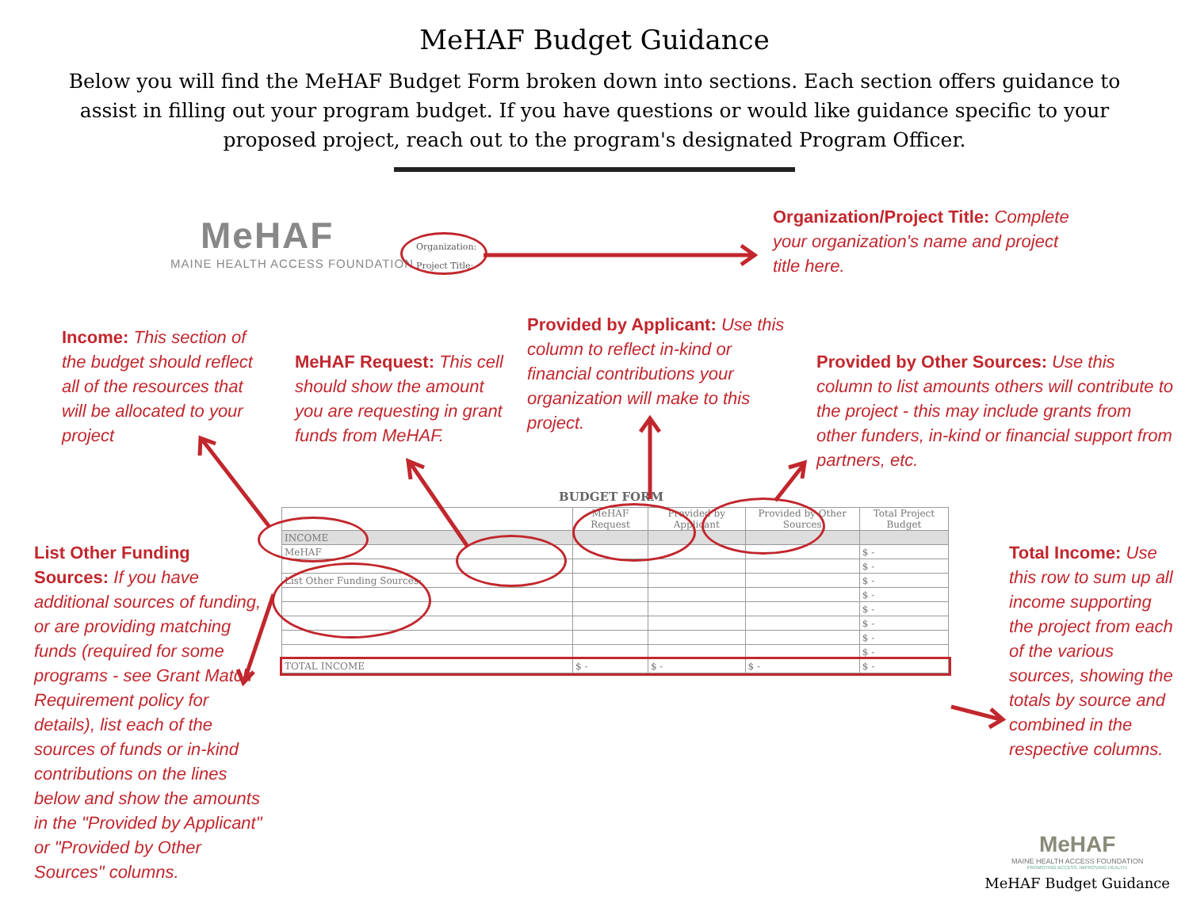MeHAF Budget Guidance
Below you will find the MeHAF Budget Form broken down into sections. Each section offers guidance to assist in filling out your program budget. If you have questions or would like guidance specific to your proposed project, reach out to the program's designated Program Officer.
MeHAF
MAINE HEALTH ACCESS FOUNDATION
Organization:
Project Title:
Organization/Project Title: Complete your organization's name and project title here.
Income: This section of the budget should reflect all of the resources that will be allocated to your project
MeHAF Request: This cell should show the amount you are requesting in grant funds from MeHAF.
Provided by Applicant: Use this column to reflect in-kind or financial contributions your organization will make to this project.
Provided by Other Sources: Use this column to list amounts others will contribute to the project - this may include grants from other funders, in-kind or financial support from partners, etc.
List Other Funding Sources: If you have additional sources of funding, or are providing matching funds (required for some programs - see Grant Match Requirement policy for details), list each of the sources of funds or in-kind contributions on the lines below and show the amounts in the "Provided by Applicant" or "Provided by Other Sources" columns.
Total Income: Use this row to sum up all income supporting the project from each of the various sources, showing the totals by source and combined in the respective columns.
BUDGET FORM
| | MeHAF Request | Provided by Applicant | Provided by Other Sources | Total Project Budget |
| --- | --- | --- | --- | --- |
| INCOME | | | | |
| MeHAF | | | | $ - |
| | | | | $ - |
| List Other Funding Sources: | | | | $ - |
| | | | | $ - |
| | | | | $ - |
| | | | | $ - |
| | | | | $ - |
| | | | | $ - |
| TOTAL INCOME | $ - | $ - | $ - | $ - |
MeHAF
MAINE HEALTH ACCESS FOUNDATION
PROMOTING ACCESS. IMPROVING HEALTH.
MeHAF Budget Guidance